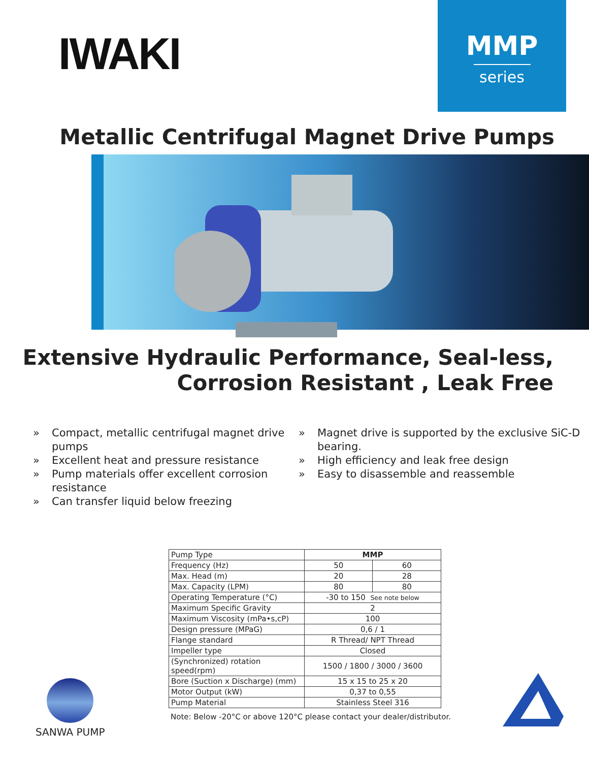IWAKI
MMP
series
Metallic Centrifugal Magnet Drive Pumps
Extensive Hydraulic Performance, Seal-less,
Corrosion Resistant , Leak Free
» Compact, metallic centrifugal magnet drive pumps
» Excellent heat and pressure resistance
» Pump materials offer excellent corrosion resistance
» Can transfer liquid below freezing
» Magnet drive is supported by the exclusive SiC-D
bearing.
» High efficiency and leak free design
» Easy to disassemble and reassemble
| Pump Type | MMP | |
| Frequency (Hz) | 50 | 60 |
| Max. Head (m) | 20 | 28 |
| Max. Capacity (LPM) | 80 | 80 |
| Operating Temperature (°C) | -30 to 150 See note below | |
| Maximum Specific Gravity | 2 | |
| Maximum Viscosity (mPa•s,cP) | 100 | |
| Design pressure (MPaG) | 0,6 / 1 | |
| Flange standard | R Thread/ NPT Thread | |
| Impeller type | Closed | |
| (Synchronized) rotation speed(rpm) | 1500 / 1800 / 3000 / 3600 | |
| Bore (Suction x Discharge) (mm) | 15 x 15 to 25 x 20 | |
| Motor Output (kW) | 0,37 to 0,55 | |
| Pump Material | Stainless Steel 316 | |
Note: Below -20°C or above 120°C please contact your dealer/distributor.
SANWA PUMP